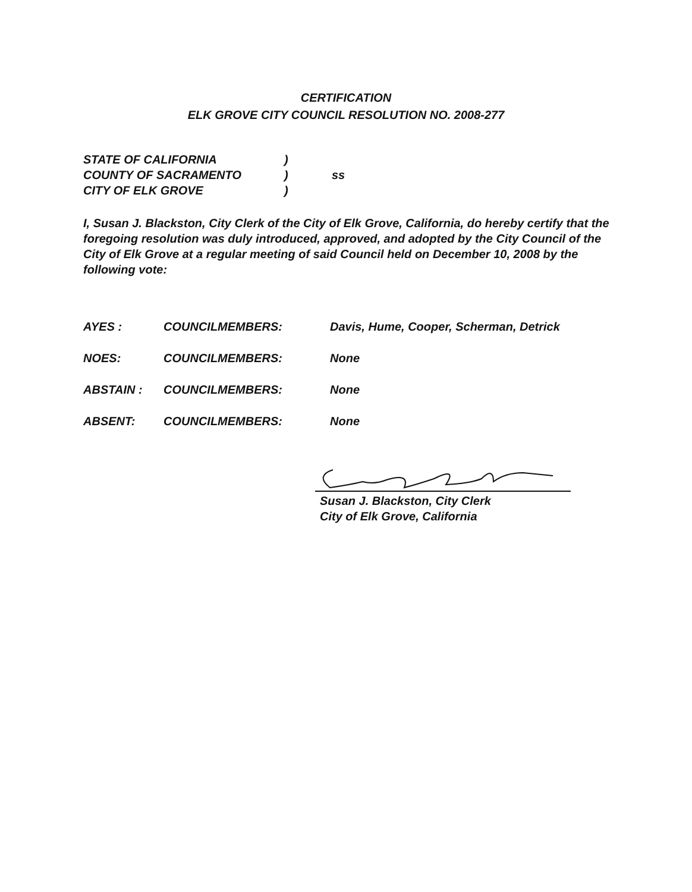CERTIFICATION
ELK GROVE CITY COUNCIL RESOLUTION NO. 2008-277
STATE OF CALIFORNIA)
COUNTY OF SACRAMENTO) ss
CITY OF ELK GROVE)
I, Susan J. Blackston, City Clerk of the City of Elk Grove, California, do hereby certify that the foregoing resolution was duly introduced, approved, and adopted by the City Council of the City of Elk Grove at a regular meeting of said Council held on December 10, 2008 by the following vote:
AYES : COUNCILMEMBERS: Davis, Hume, Cooper, Scherman, Detrick
NOES: COUNCILMEMBERS: None
ABSTAIN : COUNCILMEMBERS: None
ABSENT: COUNCILMEMBERS: None
Susan J. Blackston, City Clerk
City of Elk Grove, California